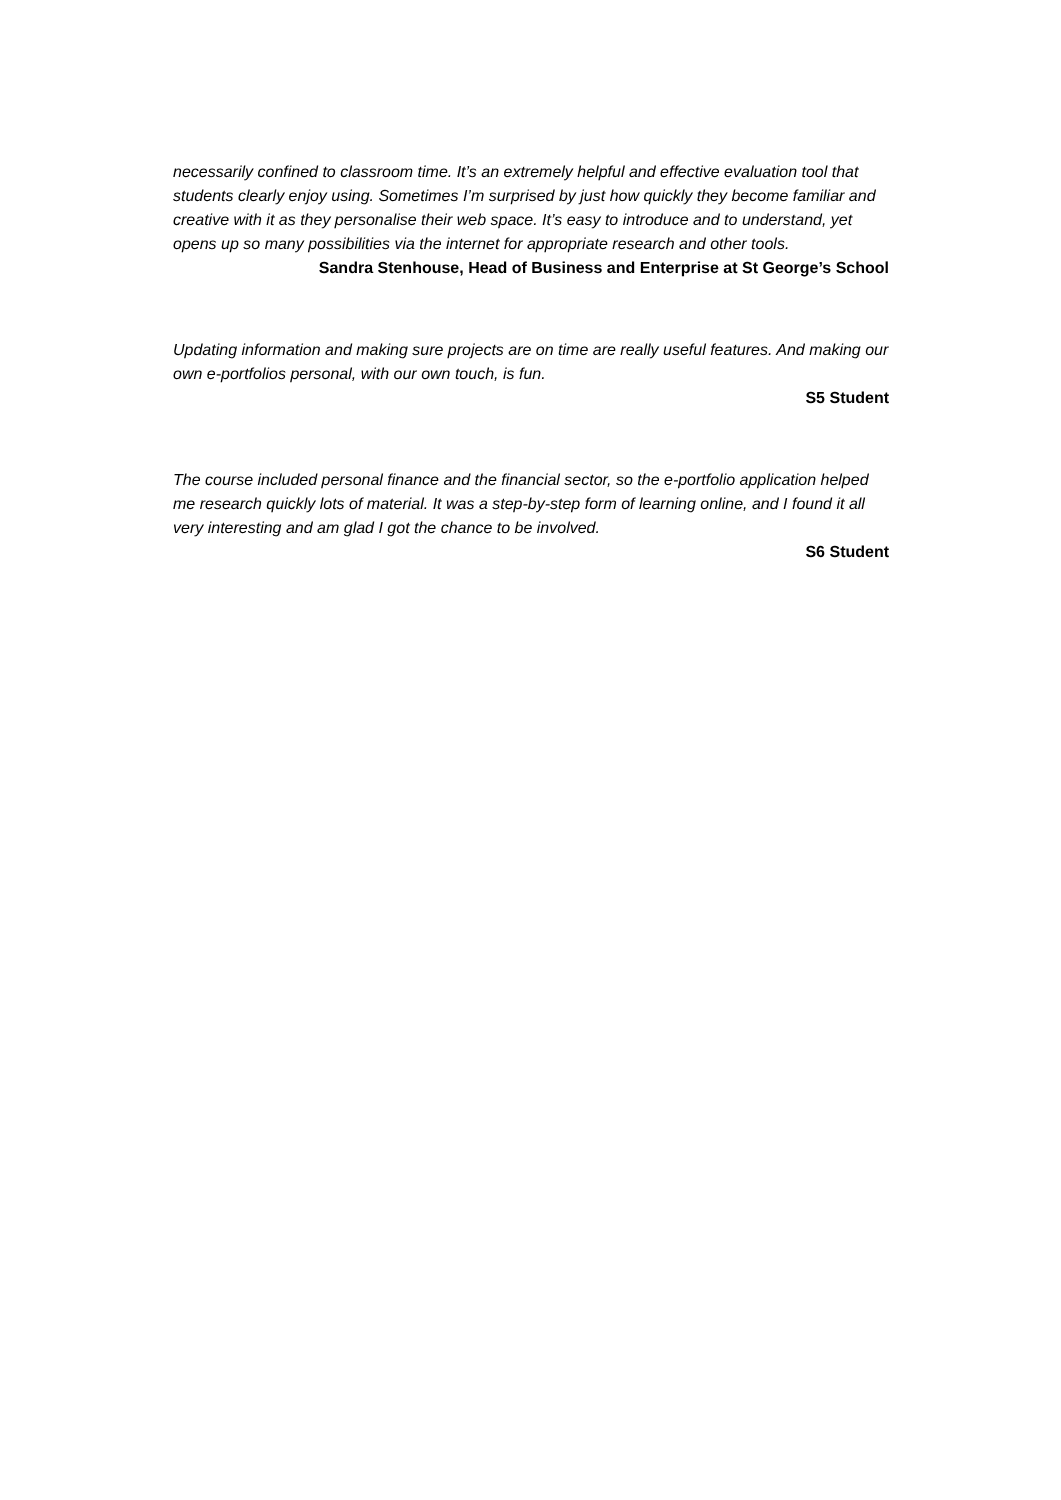necessarily confined to classroom time. It’s an extremely helpful and effective evaluation tool that students clearly enjoy using. Sometimes I’m surprised by just how quickly they become familiar and creative with it as they personalise their web space. It’s easy to introduce and to understand, yet opens up so many possibilities via the internet for appropriate research and other tools.
Sandra Stenhouse, Head of Business and Enterprise at St George’s School
Updating information and making sure projects are on time are really useful features. And making our own e-portfolios personal, with our own touch, is fun.
S5 Student
The course included personal finance and the financial sector, so the e-portfolio application helped me research quickly lots of material. It was a step-by-step form of learning online, and I found it all very interesting and am glad I got the chance to be involved.
S6 Student